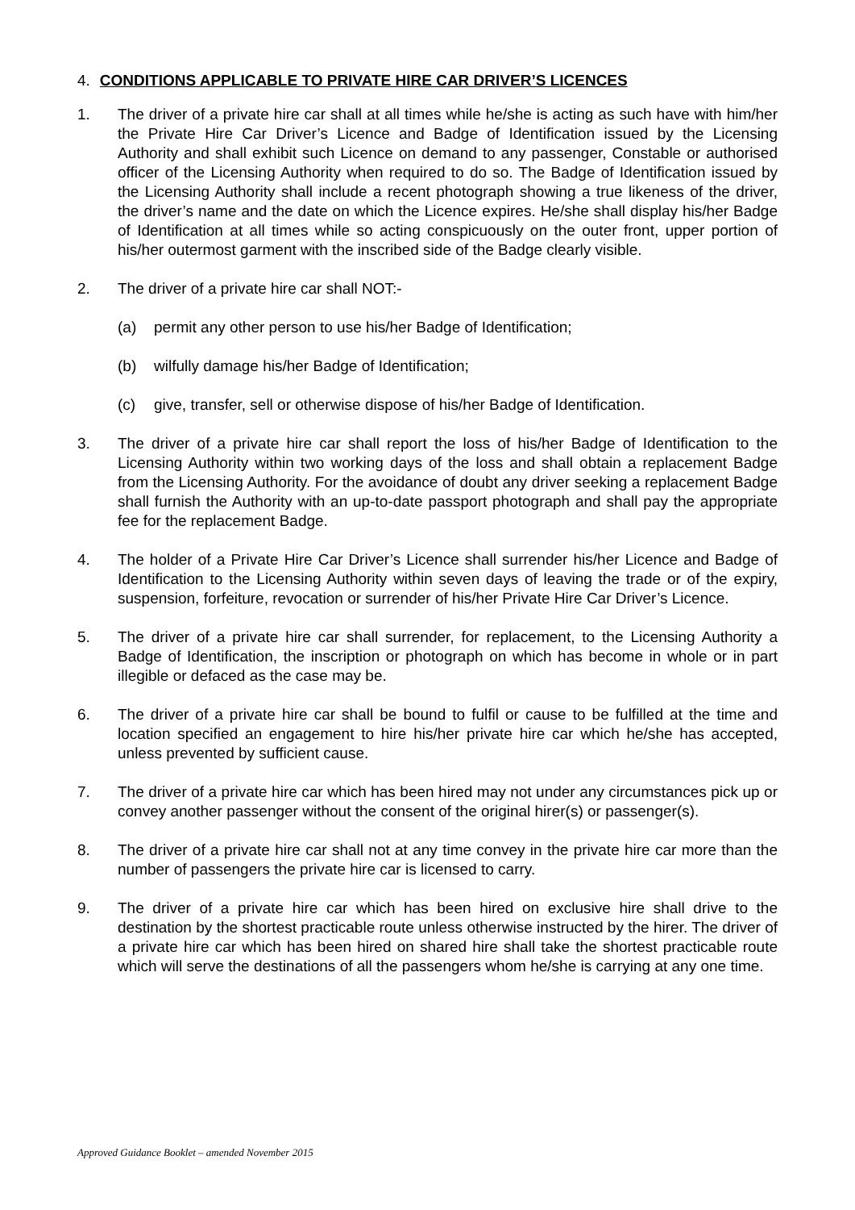4. CONDITIONS APPLICABLE TO PRIVATE HIRE CAR DRIVER’S LICENCES
1. The driver of a private hire car shall at all times while he/she is acting as such have with him/her the Private Hire Car Driver’s Licence and Badge of Identification issued by the Licensing Authority and shall exhibit such Licence on demand to any passenger, Constable or authorised officer of the Licensing Authority when required to do so. The Badge of Identification issued by the Licensing Authority shall include a recent photograph showing a true likeness of the driver, the driver’s name and the date on which the Licence expires. He/she shall display his/her Badge of Identification at all times while so acting conspicuously on the outer front, upper portion of his/her outermost garment with the inscribed side of the Badge clearly visible.
2. The driver of a private hire car shall NOT:-
(a) permit any other person to use his/her Badge of Identification;
(b) wilfully damage his/her Badge of Identification;
(c) give, transfer, sell or otherwise dispose of his/her Badge of Identification.
3. The driver of a private hire car shall report the loss of his/her Badge of Identification to the Licensing Authority within two working days of the loss and shall obtain a replacement Badge from the Licensing Authority. For the avoidance of doubt any driver seeking a replacement Badge shall furnish the Authority with an up-to-date passport photograph and shall pay the appropriate fee for the replacement Badge.
4. The holder of a Private Hire Car Driver’s Licence shall surrender his/her Licence and Badge of Identification to the Licensing Authority within seven days of leaving the trade or of the expiry, suspension, forfeiture, revocation or surrender of his/her Private Hire Car Driver’s Licence.
5. The driver of a private hire car shall surrender, for replacement, to the Licensing Authority a Badge of Identification, the inscription or photograph on which has become in whole or in part illegible or defaced as the case may be.
6. The driver of a private hire car shall be bound to fulfil or cause to be fulfilled at the time and location specified an engagement to hire his/her private hire car which he/she has accepted, unless prevented by sufficient cause.
7. The driver of a private hire car which has been hired may not under any circumstances pick up or convey another passenger without the consent of the original hirer(s) or passenger(s).
8. The driver of a private hire car shall not at any time convey in the private hire car more than the number of passengers the private hire car is licensed to carry.
9. The driver of a private hire car which has been hired on exclusive hire shall drive to the destination by the shortest practicable route unless otherwise instructed by the hirer. The driver of a private hire car which has been hired on shared hire shall take the shortest practicable route which will serve the destinations of all the passengers whom he/she is carrying at any one time.
Approved Guidance Booklet – amended November 2015